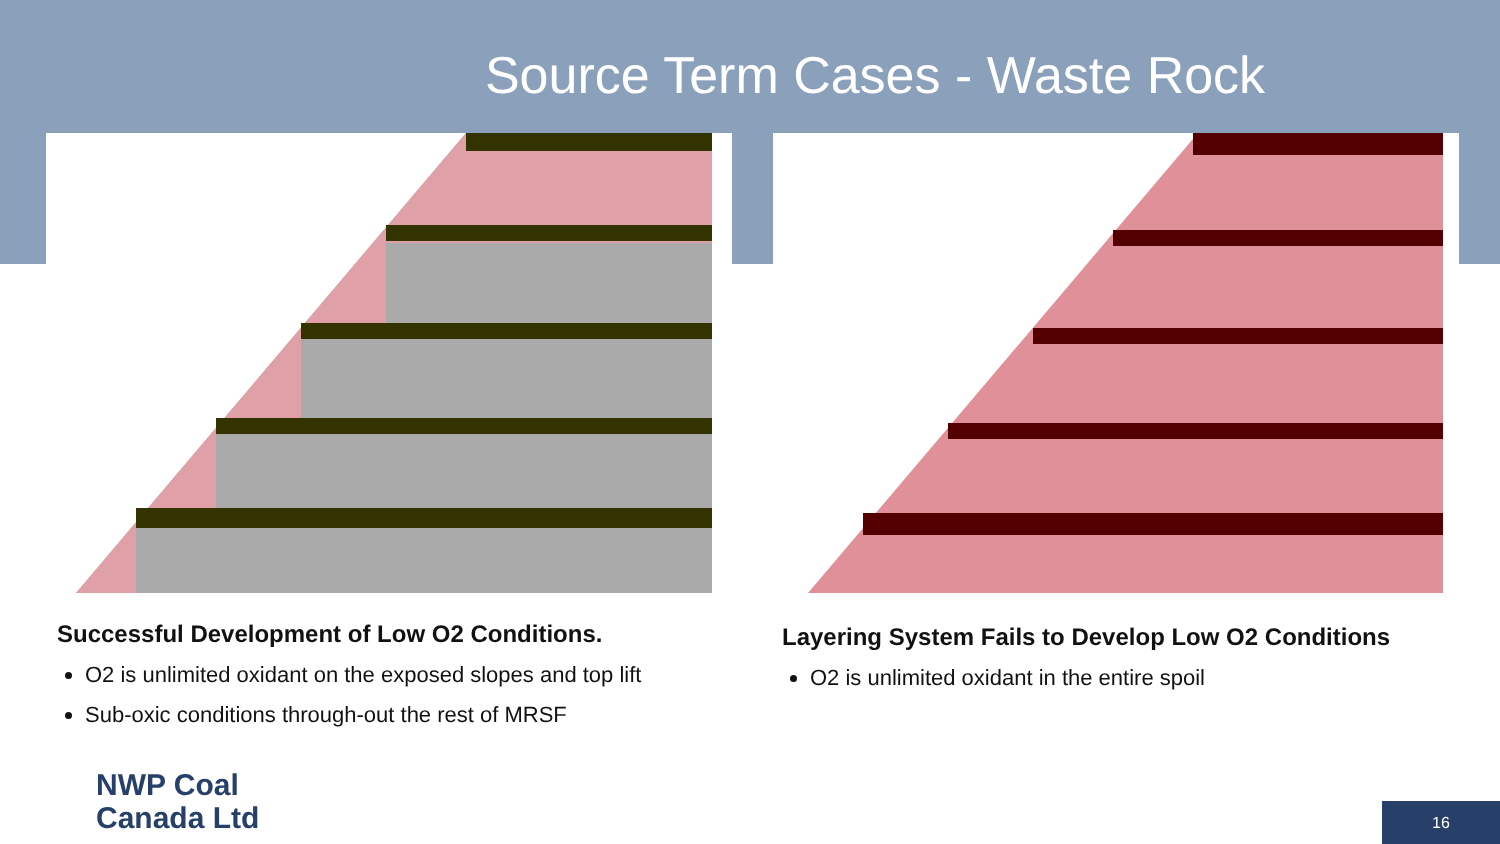Source Term Cases - Waste Rock
Successful Development of Low O2 Conditions.
O2 is unlimited oxidant on the exposed slopes and top lift
Sub-oxic conditions through-out the rest of MRSF
Layering System Fails to Develop Low O2 Conditions
O2 is unlimited oxidant in the entire spoil
NWP Coal
Canada Ltd
16